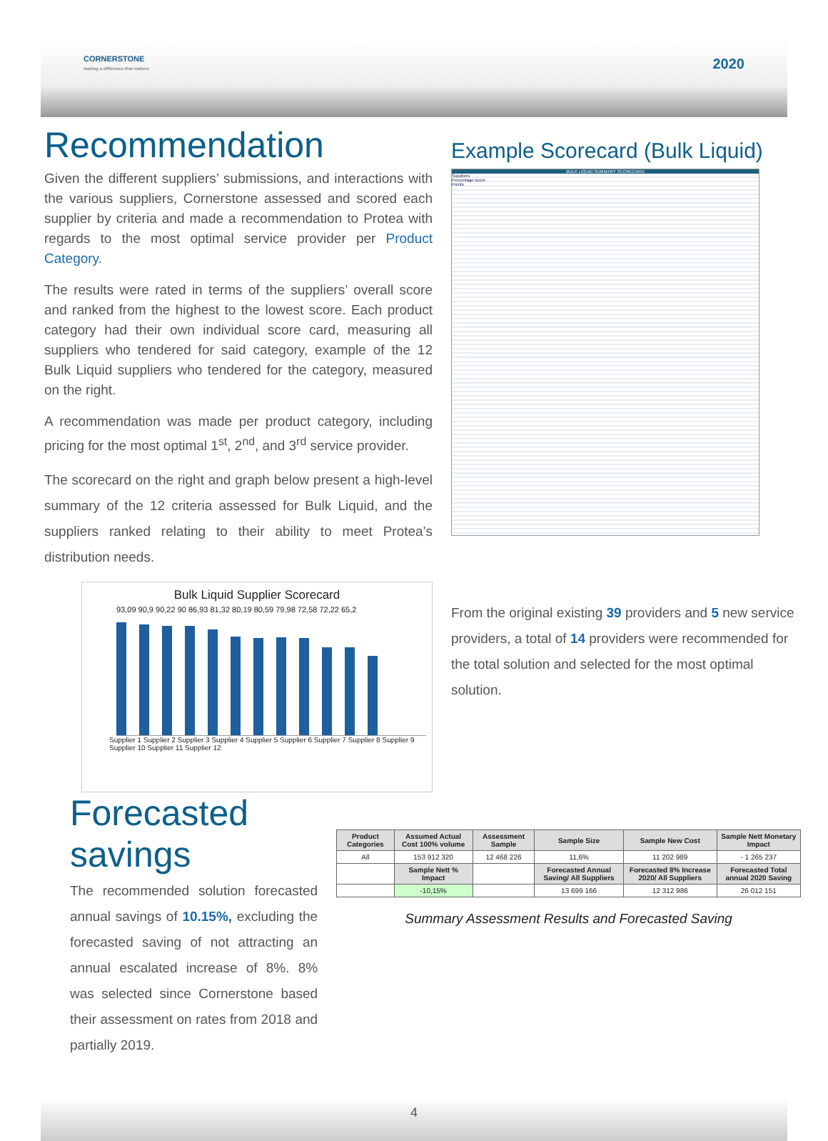CORNERSTONE
making a difference that matters
2020
Recommendation
Given the different suppliers’ submissions, and interactions with the various suppliers, Cornerstone assessed and scored each supplier by criteria and made a recommendation to Protea with regards to the most optimal service provider per Product Category.
The results were rated in terms of the suppliers’ overall score and ranked from the highest to the lowest score. Each product category had their own individual score card, measuring all suppliers who tendered for said category, example of the 12 Bulk Liquid suppliers who tendered for the category, measured on the right.
A recommendation was made per product category, including pricing for the most optimal 1<sup>st</sup>, 2<sup>nd</sup>, and 3<sup>rd</sup> service provider.
The scorecard on the right and graph below present a high-level summary of the 12 criteria assessed for Bulk Liquid, and the suppliers ranked relating to their ability to meet Protea’s distribution needs.
Bulk Liquid Supplier Scorecard
93,09 90,9 90,22 90 86,93 81,32 80,19 80,59 79,98 72,58 72,22 65,2
Supplier 1 Supplier 2 Supplier 3 Supplier 4 Supplier 5 Supplier 6 Supplier 7 Supplier 8 Supplier 9 Supplier 10 Supplier 11 Supplier 12
Example Scorecard (Bulk Liquid)
BULK LIQUID SUMMARY SCORECARD
Suppliers
Percentage score
Points
From the original existing 39 providers and 5 new service providers, a total of 14 providers were recommended for the total solution and selected for the most optimal solution.
Forecasted savings
The recommended solution forecasted annual savings of 10.15%, excluding the forecasted saving of not attracting an annual escalated increase of 8%. 8% was selected since Cornerstone based their assessment on rates from 2018 and partially 2019.
| Product Categories | Assumed Actual Cost 100% volume | Assessment Sample | Sample Size | Sample New Cost | Sample Nett Monetary Impact |
| --- | --- | --- | --- | --- | --- |
| All | 153 912 320 | 12 468 226 | 11,6% | 11 202 989 | - 1 265 237 |
| | Sample Nett % Impact | | Forecasted Annual Saving/ All Suppliers | Forecasted 8% Increase 2020/ All Suppliers | Forecasted Total annual 2020 Saving |
| | -10,15% | | 13 699 166 | 12 312 986 | 26 012 151 |
Summary Assessment Results and Forecasted Saving
4